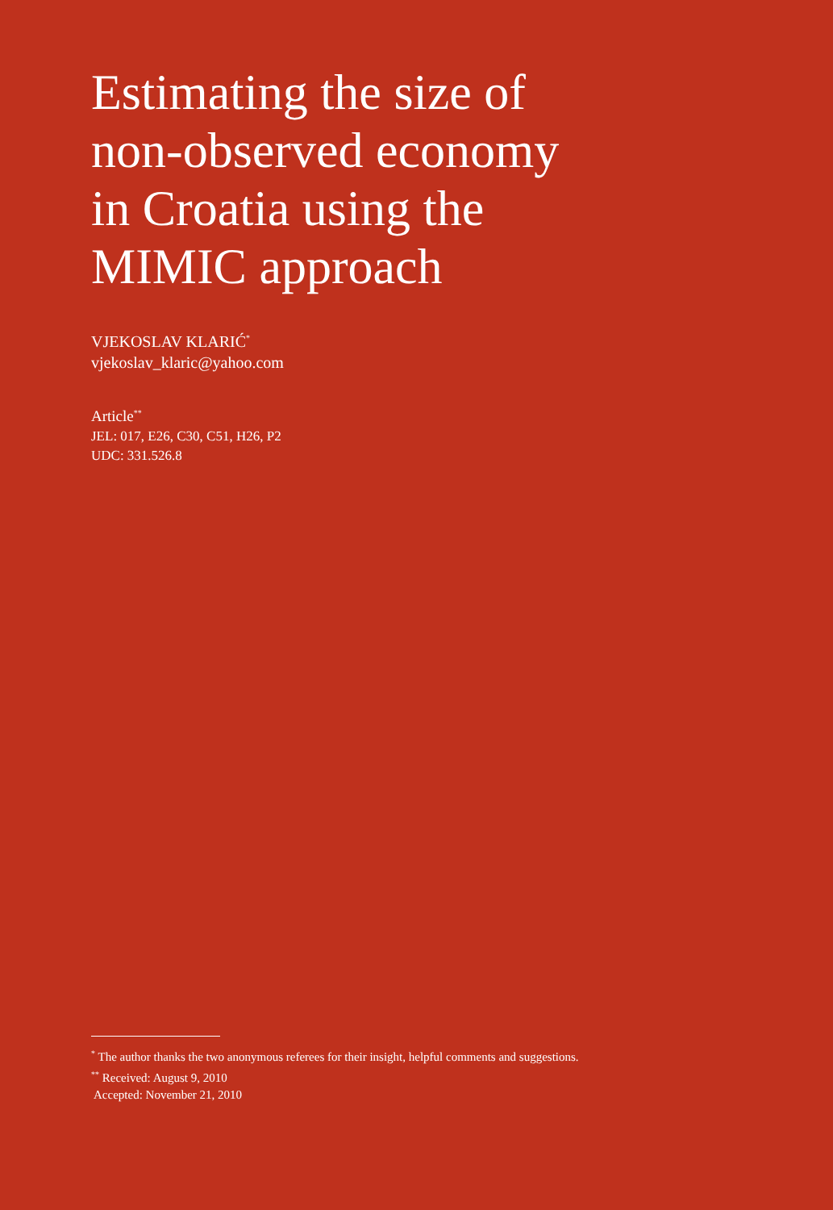Estimating the size of
non-observed economy
in Croatia using the
MIMIC approach
VJEKOSLAV KLARIĆ<sup>*</sup>
vjekoslav_klaric@yahoo.com
Article<sup>**</sup>
JEL: 017, E26, C30, C51, H26, P2
UDC: 331.526.8
<sup>*</sup> The author thanks the two anonymous referees for their insight, helpful comments and suggestions.
<sup>**</sup> Received: August 9, 2010
Accepted: November 21, 2010